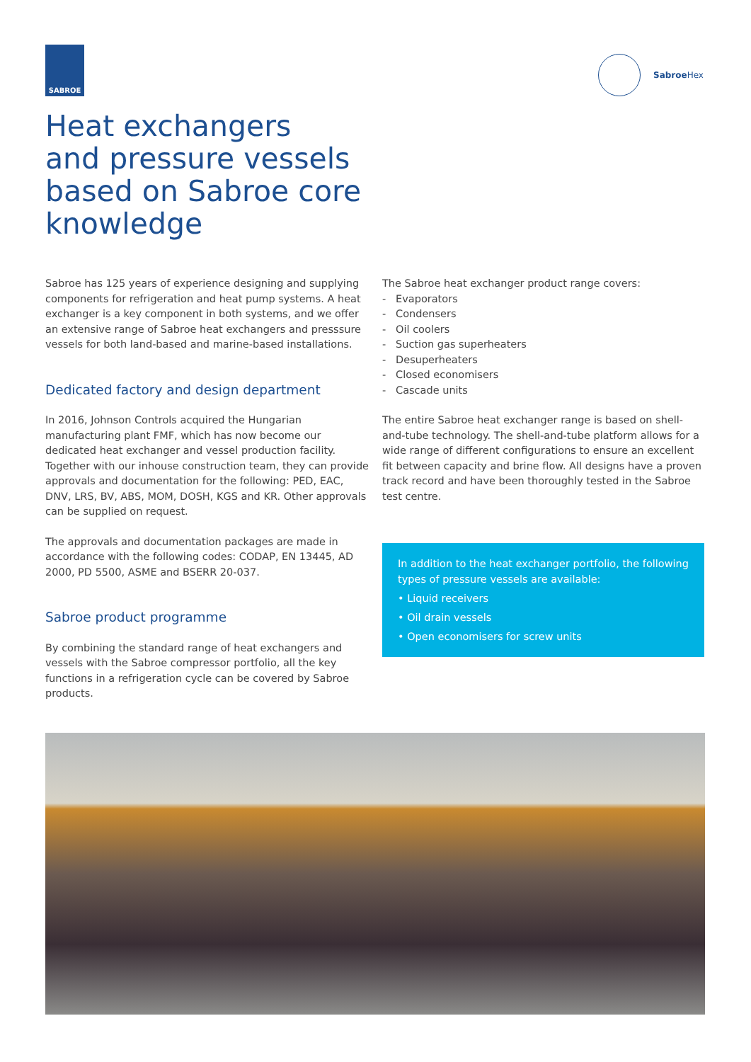SABROE
SabroeHex
Heat exchangers
and pressure vessels
based on Sabroe core
knowledge
Sabroe has 125 years of experience designing and supplying components for refrigeration and heat pump systems. A heat exchanger is a key component in both systems, and we offer an extensive range of Sabroe heat exchangers and presssure vessels for both land-based and marine-based installations.
Dedicated factory and design department
In 2016, Johnson Controls acquired the Hungarian manufacturing plant FMF, which has now become our dedicated heat exchanger and vessel production facility. Together with our inhouse construction team, they can provide approvals and documentation for the following: PED, EAC, DNV, LRS, BV, ABS, MOM, DOSH, KGS and KR. Other approvals can be supplied on request.
The approvals and documentation packages are made in accordance with the following codes: CODAP, EN 13445, AD 2000, PD 5500, ASME and BSERR 20-037.
Sabroe product programme
By combining the standard range of heat exchangers and vessels with the Sabroe compressor portfolio, all the key functions in a refrigeration cycle can be covered by Sabroe products.
The Sabroe heat exchanger product range covers:
- Evaporators
- Condensers
- Oil coolers
- Suction gas superheaters
- Desuperheaters
- Closed economisers
- Cascade units
The entire Sabroe heat exchanger range is based on shell-and-tube technology. The shell-and-tube platform allows for a wide range of different configurations to ensure an excellent fit between capacity and brine flow. All designs have a proven track record and have been thoroughly tested in the Sabroe test centre.
In addition to the heat exchanger portfolio, the following types of pressure vessels are available:
• Liquid receivers
• Oil drain vessels
• Open economisers for screw units